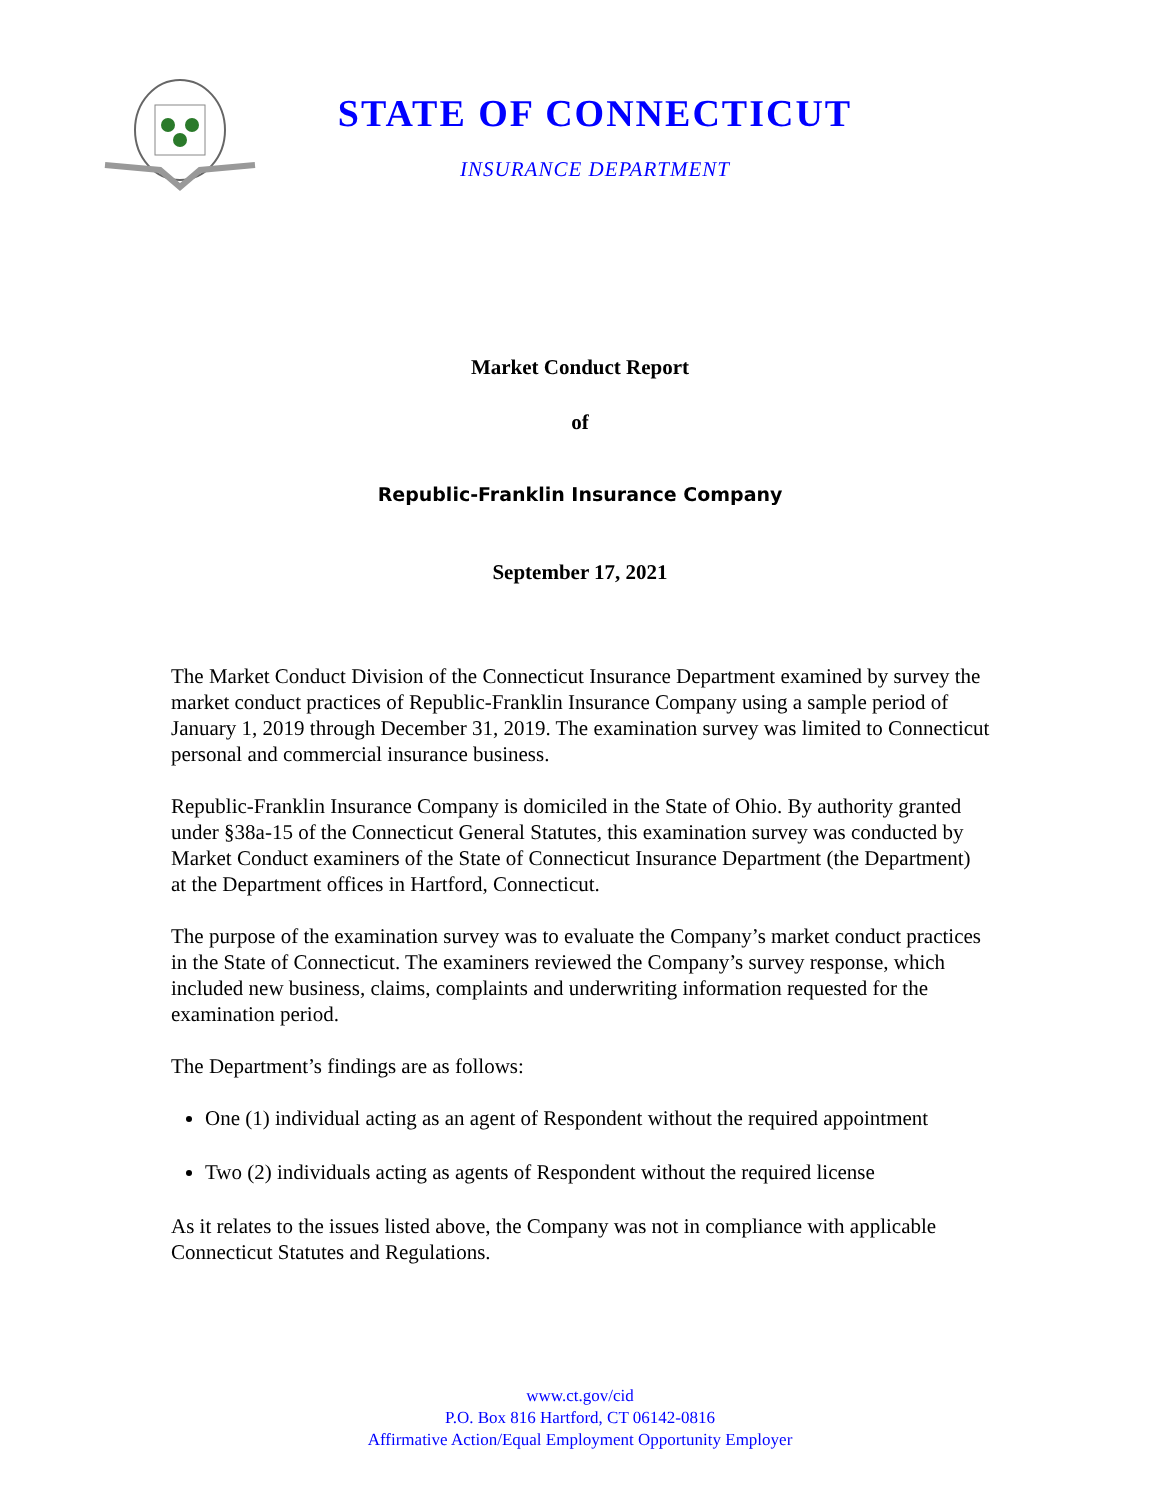STATE OF CONNECTICUT
INSURANCE DEPARTMENT
Market Conduct Report
of
Republic-Franklin Insurance Company
September 17, 2021
The Market Conduct Division of the Connecticut Insurance Department examined by survey the market conduct practices of Republic-Franklin Insurance Company using a sample period of January 1, 2019 through December 31, 2019. The examination survey was limited to Connecticut personal and commercial insurance business.
Republic-Franklin Insurance Company is domiciled in the State of Ohio. By authority granted under §38a-15 of the Connecticut General Statutes, this examination survey was conducted by Market Conduct examiners of the State of Connecticut Insurance Department (the Department) at the Department offices in Hartford, Connecticut.
The purpose of the examination survey was to evaluate the Company’s market conduct practices in the State of Connecticut. The examiners reviewed the Company’s survey response, which included new business, claims, complaints and underwriting information requested for the examination period.
The Department’s findings are as follows:
One (1) individual acting as an agent of Respondent without the required appointment
Two (2) individuals acting as agents of Respondent without the required license
As it relates to the issues listed above, the Company was not in compliance with applicable Connecticut Statutes and Regulations.
www.ct.gov/cid
P.O. Box 816 Hartford, CT 06142-0816
Affirmative Action/Equal Employment Opportunity Employer